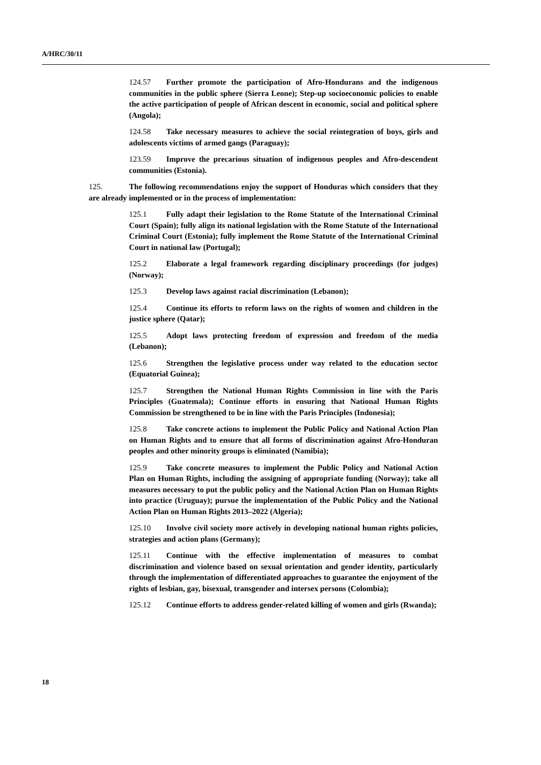A/HRC/30/11
124.57 Further promote the participation of Afro-Hondurans and the indigenous communities in the public sphere (Sierra Leone); Step-up socioeconomic policies to enable the active participation of people of African descent in economic, social and political sphere (Angola);
124.58 Take necessary measures to achieve the social reintegration of boys, girls and adolescents victims of armed gangs (Paraguay);
123.59 Improve the precarious situation of indigenous peoples and Afro-descendent communities (Estonia).
125. The following recommendations enjoy the support of Honduras which considers that they are already implemented or in the process of implementation:
125.1 Fully adapt their legislation to the Rome Statute of the International Criminal Court (Spain); fully align its national legislation with the Rome Statute of the International Criminal Court (Estonia); fully implement the Rome Statute of the International Criminal Court in national law (Portugal);
125.2 Elaborate a legal framework regarding disciplinary proceedings (for judges) (Norway);
125.3 Develop laws against racial discrimination (Lebanon);
125.4 Continue its efforts to reform laws on the rights of women and children in the justice sphere (Qatar);
125.5 Adopt laws protecting freedom of expression and freedom of the media (Lebanon);
125.6 Strengthen the legislative process under way related to the education sector (Equatorial Guinea);
125.7 Strengthen the National Human Rights Commission in line with the Paris Principles (Guatemala); Continue efforts in ensuring that National Human Rights Commission be strengthened to be in line with the Paris Principles (Indonesia);
125.8 Take concrete actions to implement the Public Policy and National Action Plan on Human Rights and to ensure that all forms of discrimination against Afro-Honduran peoples and other minority groups is eliminated (Namibia);
125.9 Take concrete measures to implement the Public Policy and National Action Plan on Human Rights, including the assigning of appropriate funding (Norway); take all measures necessary to put the public policy and the National Action Plan on Human Rights into practice (Uruguay); pursue the implementation of the Public Policy and the National Action Plan on Human Rights 2013–2022 (Algeria);
125.10 Involve civil society more actively in developing national human rights policies, strategies and action plans (Germany);
125.11 Continue with the effective implementation of measures to combat discrimination and violence based on sexual orientation and gender identity, particularly through the implementation of differentiated approaches to guarantee the enjoyment of the rights of lesbian, gay, bisexual, transgender and intersex persons (Colombia);
125.12 Continue efforts to address gender-related killing of women and girls (Rwanda);
18